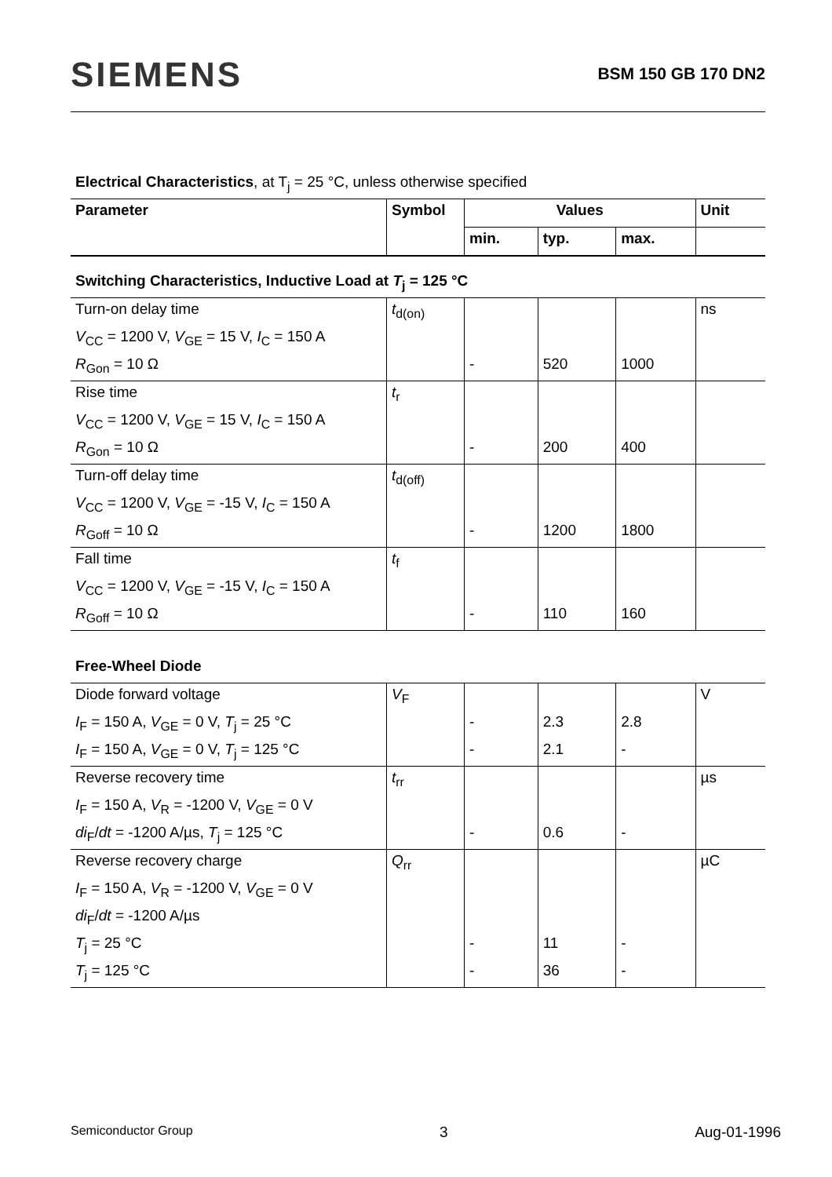SIEMENS
BSM 150 GB 170 DN2
| Electrical Characteristics , at T<sub>j</sub> = 25 °C, unless otherwise specified | | | | | |
| Parameter | Symbol | Values | | | Unit |
| | | min. | typ. | max. | |
| Switching Characteristics, Inductive Load at T<sub>j</sub> = 125 °C | | | | | |
| Turn-on delay time | t<sub>d(on)</sub> | | | | ns |
| V<sub>CC</sub> = 1200 V, V<sub>GE</sub> = 15 V, I<sub>C</sub> = 150 A | | | | | |
| R<sub>Gon</sub> = 10 Ω | | - | 520 | 1000 | |
| Rise time | t<sub>r</sub> | | | | |
| V<sub>CC</sub> = 1200 V, V<sub>GE</sub> = 15 V, I<sub>C</sub> = 150 A | | | | | |
| R<sub>Gon</sub> = 10 Ω | | - | 200 | 400 | |
| Turn-off delay time | t<sub>d(off)</sub> | | | | |
| V<sub>CC</sub> = 1200 V, V<sub>GE</sub> = -15 V, I<sub>C</sub> = 150 A | | | | | |
| R<sub>Goff</sub> = 10 Ω | | - | 1200 | 1800 | |
| Fall time | t<sub>f</sub> | | | | |
| V<sub>CC</sub> = 1200 V, V<sub>GE</sub> = -15 V, I<sub>C</sub> = 150 A | | | | | |
| R<sub>Goff</sub> = 10 Ω | | - | 110 | 160 | |
| Free-Wheel Diode | | | | | |
| Diode forward voltage | V<sub>F</sub> | | | | V |
| I<sub>F</sub> = 150 A, V<sub>GE</sub> = 0 V, T<sub>j</sub> = 25 °C | | - | 2.3 | 2.8 | |
| I<sub>F</sub> = 150 A, V<sub>GE</sub> = 0 V, T<sub>j</sub> = 125 °C | | - | 2.1 | - | |
| Reverse recovery time | t<sub>rr</sub> | | | | µs |
| I<sub>F</sub> = 150 A, V<sub>R</sub> = -1200 V, V<sub>GE</sub> = 0 V | | | | | |
| di<sub>F</sub>/ dt = -1200 A/µs, T<sub>j</sub> = 125 °C | | - | 0.6 | - | |
| Reverse recovery charge | Q<sub>rr</sub> | | | | µC |
| I<sub>F</sub> = 150 A, V<sub>R</sub> = -1200 V, V<sub>GE</sub> = 0 V | | | | | |
| di<sub>F</sub>/ dt = -1200 A/µs | | | | | |
| T<sub>j</sub> = 25 °C | | - | 11 | - | |
| T<sub>j</sub> = 125 °C | | - | 36 | - | |
Semiconductor Group 3 Aug-01-1996